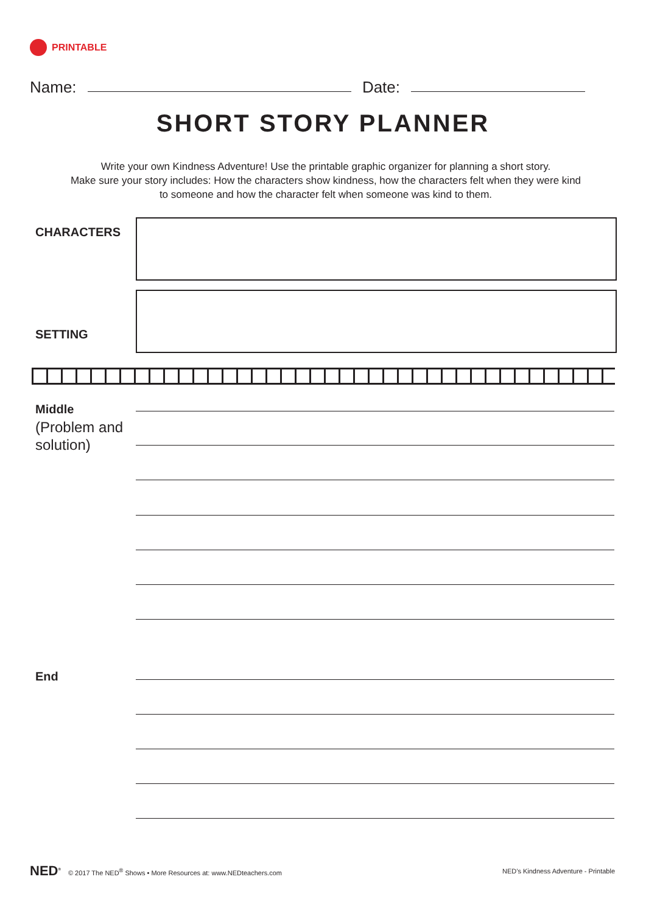PRINTABLE
Name: Date:
SHORT STORY PLANNER
Write your own Kindness Adventure! Use the printable graphic organizer for planning a short story.
Make sure your story includes: How the characters show kindness, how the characters felt when they were kind
to someone and how the character felt when someone was kind to them.
CHARACTERS
SETTING
Middle
(Problem and
solution)
End
NED<sup>®</sup> © 2017 The NED<sup>®</sup> Shows • More Resources at: www.NEDteachers.com
NED’s Kindness Adventure - Printable